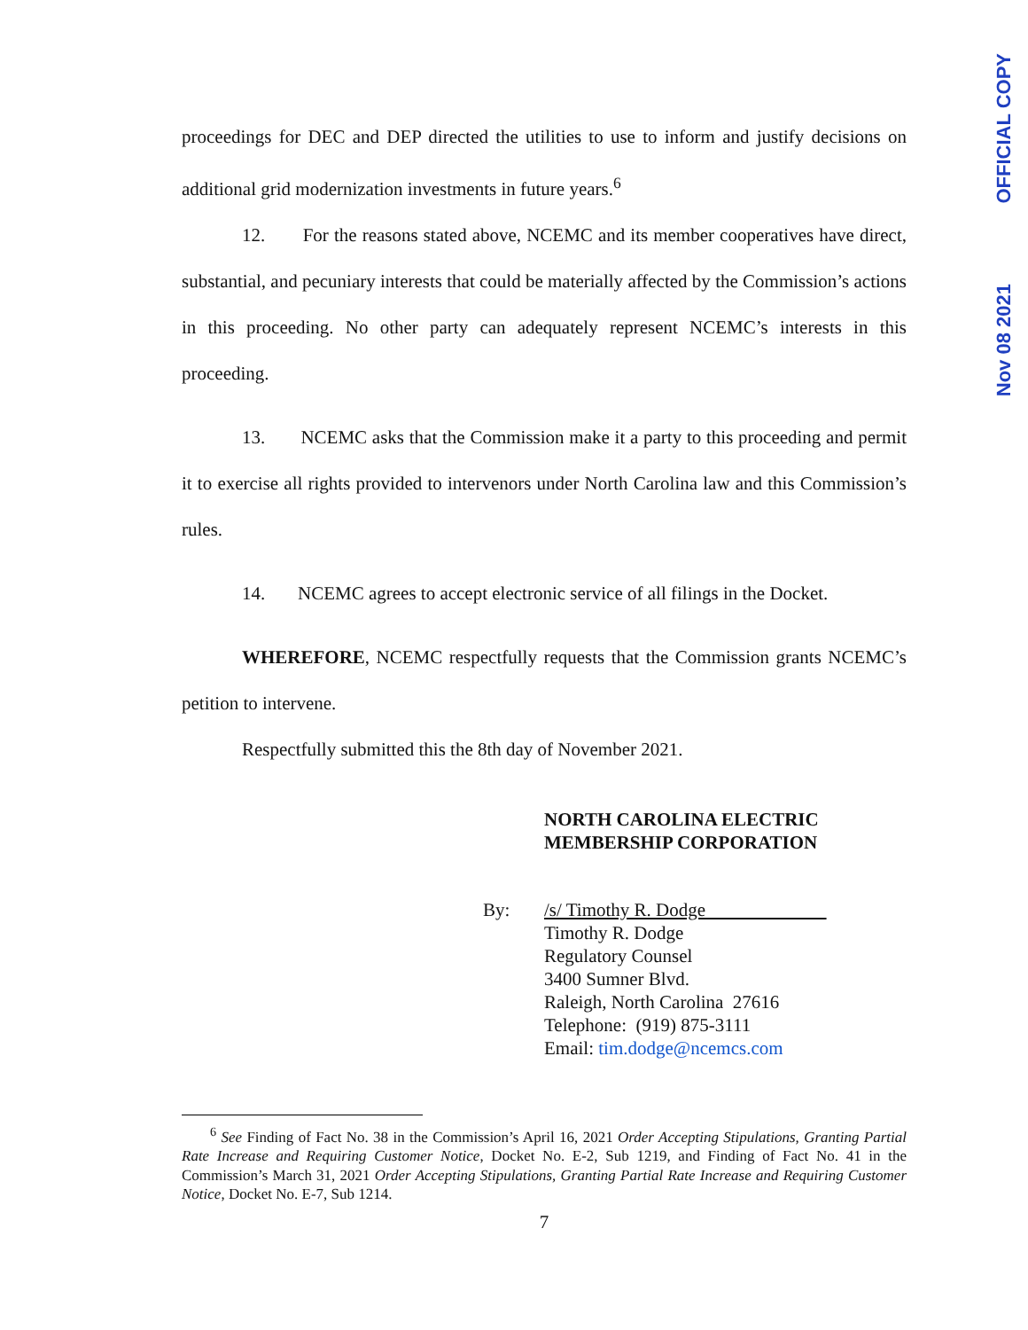OFFICIAL COPY
Nov 08 2021
proceedings for DEC and DEP directed the utilities to use to inform and justify decisions on additional grid modernization investments in future years.<sup>6</sup>
12. For the reasons stated above, NCEMC and its member cooperatives have direct, substantial, and pecuniary interests that could be materially affected by the Commission’s actions in this proceeding. No other party can adequately represent NCEMC’s interests in this proceeding.
13. NCEMC asks that the Commission make it a party to this proceeding and permit it to exercise all rights provided to intervenors under North Carolina law and this Commission’s rules.
14. NCEMC agrees to accept electronic service of all filings in the Docket.
WHEREFORE, NCEMC respectfully requests that the Commission grants NCEMC’s petition to intervene.
Respectfully submitted this the 8th day of November 2021.
NORTH CAROLINA ELECTRIC
MEMBERSHIP CORPORATION
By: /s/ Timothy R. Dodge
Timothy R. Dodge
Regulatory Counsel
3400 Sumner Blvd.
Raleigh, North Carolina 27616
Telephone: (919) 875-3111
Email: tim.dodge@ncemcs.com
<sup>6</sup> See Finding of Fact No. 38 in the Commission’s April 16, 2021 Order Accepting Stipulations, Granting Partial Rate Increase and Requiring Customer Notice, Docket No. E-2, Sub 1219, and Finding of Fact No. 41 in the Commission’s March 31, 2021 Order Accepting Stipulations, Granting Partial Rate Increase and Requiring Customer Notice, Docket No. E-7, Sub 1214.
7